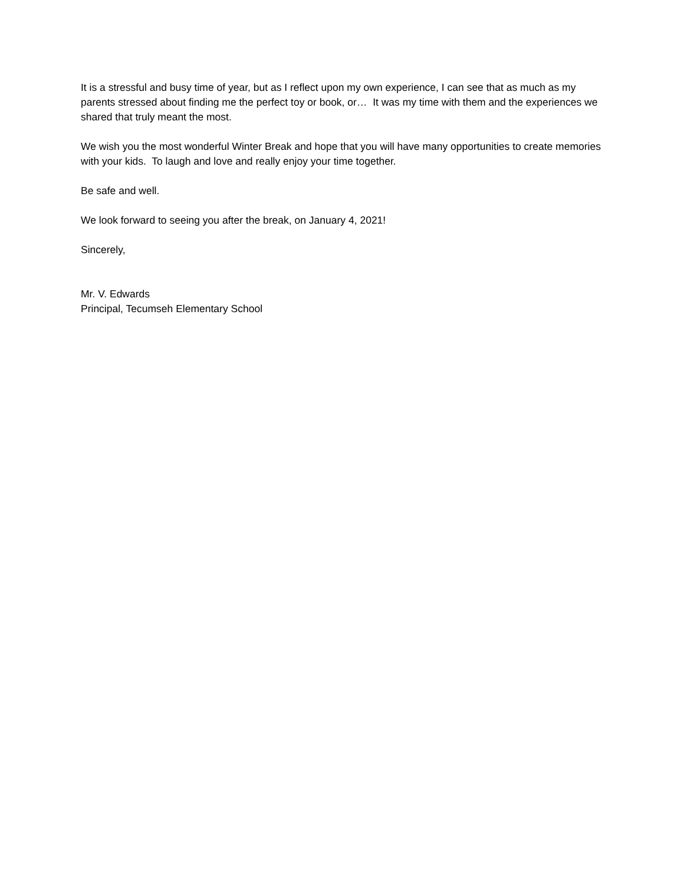It is a stressful and busy time of year, but as I reflect upon my own experience, I can see that as much as my parents stressed about finding me the perfect toy or book, or… It was my time with them and the experiences we shared that truly meant the most.
We wish you the most wonderful Winter Break and hope that you will have many opportunities to create memories with your kids. To laugh and love and really enjoy your time together.
Be safe and well.
We look forward to seeing you after the break, on January 4, 2021!
Sincerely,
Mr. V. Edwards
Principal, Tecumseh Elementary School